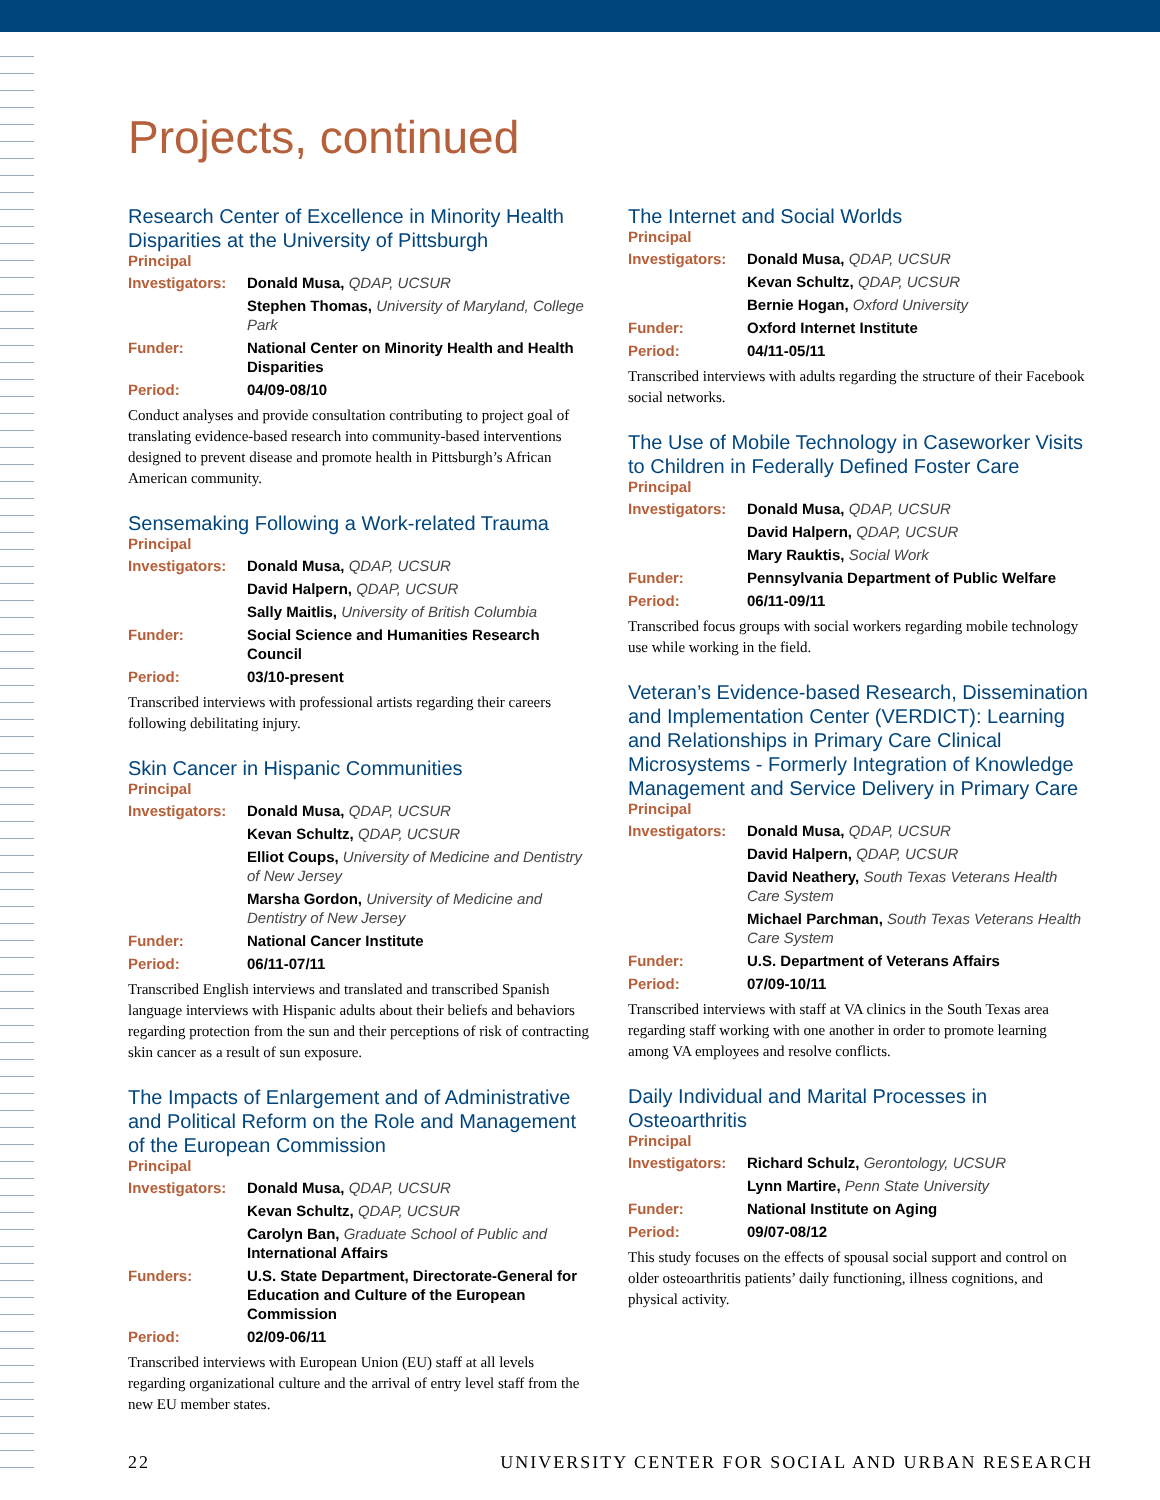Projects, continued
Research Center of Excellence in Minority Health Disparities at the University of Pittsburgh
Principal
| Investigators: | Donald Musa, QDAP, UCSUR |
| | Stephen Thomas, University of Maryland, College Park |
| Funder: | National Center on Minority Health and Health Disparities |
| Period: | 04/09-08/10 |
Conduct analyses and provide consultation contributing to project goal of translating evidence-based research into community-based interventions designed to prevent disease and promote health in Pittsburgh’s African American community.
Sensemaking Following a Work-related Trauma
Principal
| Investigators: | Donald Musa, QDAP, UCSUR |
| | David Halpern, QDAP, UCSUR |
| | Sally Maitlis, University of British Columbia |
| Funder: | Social Science and Humanities Research Council |
| Period: | 03/10-present |
Transcribed interviews with professional artists regarding their careers following debilitating injury.
Skin Cancer in Hispanic Communities
Principal
| Investigators: | Donald Musa, QDAP, UCSUR |
| | Kevan Schultz, QDAP, UCSUR |
| | Elliot Coups, University of Medicine and Dentistry of New Jersey |
| | Marsha Gordon, University of Medicine and Dentistry of New Jersey |
| Funder: | National Cancer Institute |
| Period: | 06/11-07/11 |
Transcribed English interviews and translated and transcribed Spanish language interviews with Hispanic adults about their beliefs and behaviors regarding protection from the sun and their perceptions of risk of contracting skin cancer as a result of sun exposure.
The Impacts of Enlargement and of Administrative and Political Reform on the Role and Management of the European Commission
Principal
| Investigators: | Donald Musa, QDAP, UCSUR |
| | Kevan Schultz, QDAP, UCSUR |
| | Carolyn Ban, Graduate School of Public and International Affairs |
| Funders: | U.S. State Department, Directorate-General for Education and Culture of the European Commission |
| Period: | 02/09-06/11 |
Transcribed interviews with European Union (EU) staff at all levels regarding organizational culture and the arrival of entry level staff from the new EU member states.
The Internet and Social Worlds
Principal
| Investigators: | Donald Musa, QDAP, UCSUR |
| | Kevan Schultz, QDAP, UCSUR |
| | Bernie Hogan, Oxford University |
| Funder: | Oxford Internet Institute |
| Period: | 04/11-05/11 |
Transcribed interviews with adults regarding the structure of their Facebook social networks.
The Use of Mobile Technology in Caseworker Visits to Children in Federally Defined Foster Care
Principal
| Investigators: | Donald Musa, QDAP, UCSUR |
| | David Halpern, QDAP, UCSUR |
| | Mary Rauktis, Social Work |
| Funder: | Pennsylvania Department of Public Welfare |
| Period: | 06/11-09/11 |
Transcribed focus groups with social workers regarding mobile technology use while working in the field.
Veteran’s Evidence-based Research, Dissemination and Implementation Center (VERDICT): Learning and Relationships in Primary Care Clinical Microsystems - Formerly Integration of Knowledge Management and Service Delivery in Primary Care
Principal
| Investigators: | Donald Musa, QDAP, UCSUR |
| | David Halpern, QDAP, UCSUR |
| | David Neathery, South Texas Veterans Health Care System |
| | Michael Parchman, South Texas Veterans Health Care System |
| Funder: | U.S. Department of Veterans Affairs |
| Period: | 07/09-10/11 |
Transcribed interviews with staff at VA clinics in the South Texas area regarding staff working with one another in order to promote learning among VA employees and resolve conflicts.
Daily Individual and Marital Processes in Osteoarthritis
Principal
| Investigators: | Richard Schulz, Gerontology, UCSUR |
| | Lynn Martire, Penn State University |
| Funder: | National Institute on Aging |
| Period: | 09/07-08/12 |
This study focuses on the effects of spousal social support and control on older osteoarthritis patients’ daily functioning, illness cognitions, and physical activity.
22 UNIVERSITY CENTER FOR SOCIAL AND URBAN RESEARCH